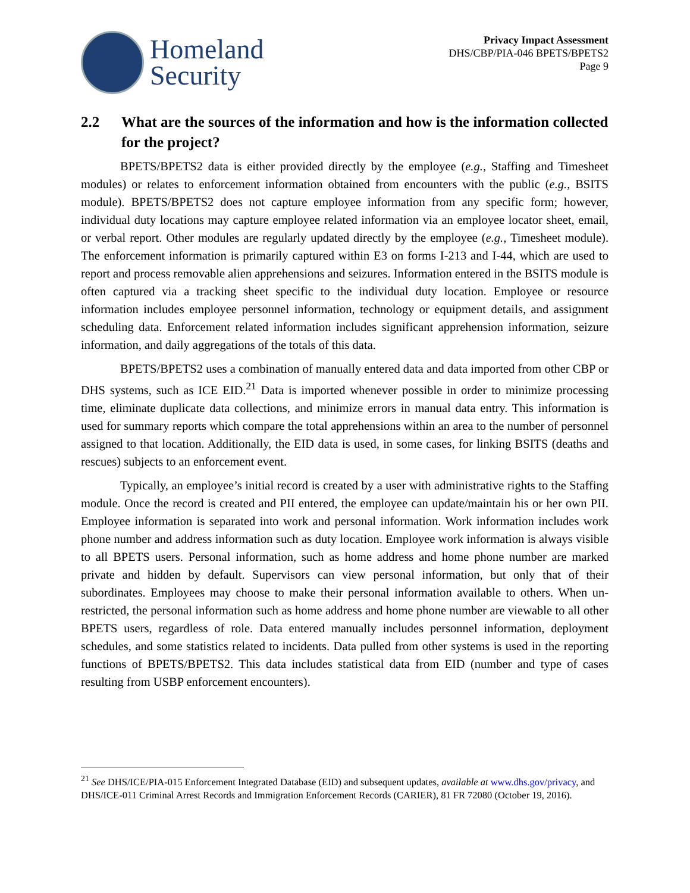Homeland
Security
Privacy Impact Assessment
DHS/CBP/PIA-046 BPETS/BPETS2
Page 9
2.2 What are the sources of the information and how is the information collected for the project?
BPETS/BPETS2 data is either provided directly by the employee (e.g., Staffing and Timesheet modules) or relates to enforcement information obtained from encounters with the public (e.g., BSITS module). BPETS/BPETS2 does not capture employee information from any specific form; however, individual duty locations may capture employee related information via an employee locator sheet, email, or verbal report. Other modules are regularly updated directly by the employee (e.g., Timesheet module). The enforcement information is primarily captured within E3 on forms I-213 and I-44, which are used to report and process removable alien apprehensions and seizures. Information entered in the BSITS module is often captured via a tracking sheet specific to the individual duty location. Employee or resource information includes employee personnel information, technology or equipment details, and assignment scheduling data. Enforcement related information includes significant apprehension information, seizure information, and daily aggregations of the totals of this data.
BPETS/BPETS2 uses a combination of manually entered data and data imported from other CBP or DHS systems, such as ICE EID.<sup>21</sup> Data is imported whenever possible in order to minimize processing time, eliminate duplicate data collections, and minimize errors in manual data entry. This information is used for summary reports which compare the total apprehensions within an area to the number of personnel assigned to that location. Additionally, the EID data is used, in some cases, for linking BSITS (deaths and rescues) subjects to an enforcement event.
Typically, an employee’s initial record is created by a user with administrative rights to the Staffing module. Once the record is created and PII entered, the employee can update/maintain his or her own PII. Employee information is separated into work and personal information. Work information includes work phone number and address information such as duty location. Employee work information is always visible to all BPETS users. Personal information, such as home address and home phone number are marked private and hidden by default. Supervisors can view personal information, but only that of their subordinates. Employees may choose to make their personal information available to others. When un-restricted, the personal information such as home address and home phone number are viewable to all other BPETS users, regardless of role. Data entered manually includes personnel information, deployment schedules, and some statistics related to incidents. Data pulled from other systems is used in the reporting functions of BPETS/BPETS2. This data includes statistical data from EID (number and type of cases resulting from USBP enforcement encounters).
<sup>21</sup> See DHS/ICE/PIA-015 Enforcement Integrated Database (EID) and subsequent updates, available at www.dhs.gov/privacy, and DHS/ICE-011 Criminal Arrest Records and Immigration Enforcement Records (CARIER), 81 FR 72080 (October 19, 2016).